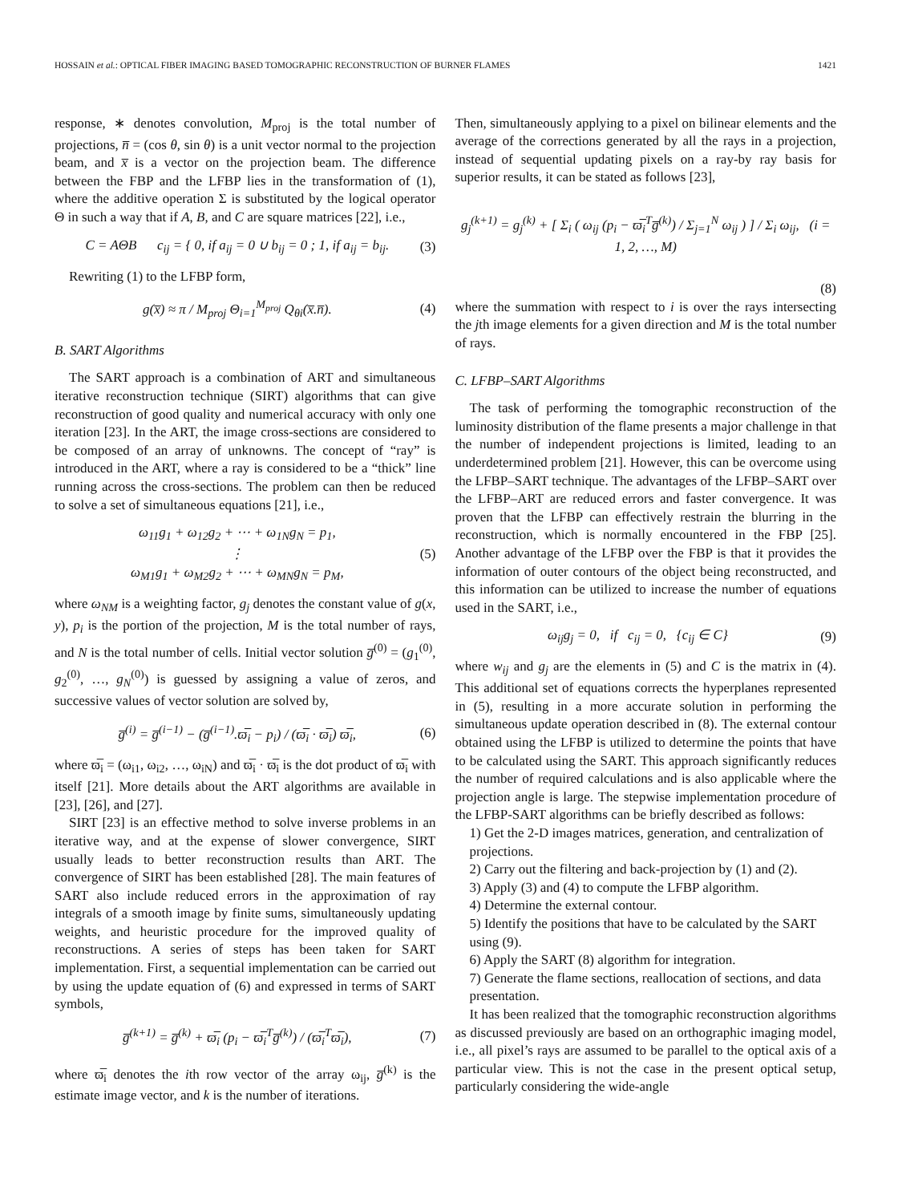HOSSAIN et al.: OPTICAL FIBER IMAGING BASED TOMOGRAPHIC RECONSTRUCTION OF BURNER FLAMES 1421
response, ∗ denotes convolution, M<sub>proj</sub> is the total number of projections, n̅ = (cos θ, sin θ) is a unit vector normal to the projection beam, and x̅ is a vector on the projection beam. The difference between the FBP and the LFBP lies in the transformation of (1), where the additive operation Σ is substituted by the logical operator Θ in such a way that if A, B, and C are square matrices [22], i.e.,
C = AΘB c<sub>ij</sub> = { 0, if a<sub>ij</sub> = 0 ∪ b<sub>ij</sub> = 0 ; 1, if a<sub>ij</sub> = b<sub>ij</sub>. (3)
Rewriting (1) to the LFBP form,
g(x̅) ≈ π / M<sub>proj</sub> Θ<sub>i=1</sub><sup>M<sub>proj</sub></sup> Q<sub>θi</sub>(x̅.n̅). (4)
B. SART Algorithms
The SART approach is a combination of ART and simultaneous iterative reconstruction technique (SIRT) algorithms that can give reconstruction of good quality and numerical accuracy with only one iteration [23]. In the ART, the image cross-sections are considered to be composed of an array of unknowns. The concept of “ray” is introduced in the ART, where a ray is considered to be a “thick” line running across the cross-sections. The problem can then be reduced to solve a set of simultaneous equations [21], i.e.,
ω<sub>11</sub>g<sub>1</sub> + ω<sub>12</sub>g<sub>2</sub> + ⋯ + ω<sub>1N</sub>g<sub>N</sub> = p<sub>1</sub>,
⋮
ω<sub>M1</sub>g<sub>1</sub> + ω<sub>M2</sub>g<sub>2</sub> + ⋯ + ω<sub>MN</sub>g<sub>N</sub> = p<sub>M</sub>, (5)
where ω<sub>NM</sub> is a weighting factor, g<sub>j</sub> denotes the constant value of g(x, y), p<sub>i</sub> is the portion of the projection, M is the total number of rays, and N is the total number of cells. Initial vector solution g̅<sup>(0)</sup> = (g<sub>1</sub><sup>(0)</sup>, g<sub>2</sub><sup>(0)</sup>, …, g<sub>N</sub><sup>(0)</sup>) is guessed by assigning a value of zeros, and successive values of vector solution are solved by,
g̅<sup>(i)</sup> = g̅<sup>(i−1)</sup> − (g̅<sup>(i−1)</sup>.ϖ̅<sub>i</sub> − p<sub>i</sub>) / (ϖ̅<sub>i</sub> · ϖ̅<sub>i</sub>) ϖ̅<sub>i</sub>, (6)
where ϖ̅<sub>i</sub> = (ω<sub>i1</sub>, ω<sub>i2</sub>, …, ω<sub>iN</sub>) and ϖ̅<sub>i</sub> · ϖ̅<sub>i</sub> is the dot product of ϖ̅<sub>i</sub> with itself [21]. More details about the ART algorithms are available in [23], [26], and [27].
SIRT [23] is an effective method to solve inverse problems in an iterative way, and at the expense of slower convergence, SIRT usually leads to better reconstruction results than ART. The convergence of SIRT has been established [28]. The main features of SART also include reduced errors in the approximation of ray integrals of a smooth image by finite sums, simultaneously updating weights, and heuristic procedure for the improved quality of reconstructions. A series of steps has been taken for SART implementation. First, a sequential implementation can be carried out by using the update equation of (6) and expressed in terms of SART symbols,
g̅<sup>(k+1)</sup> = g̅<sup>(k)</sup> + ϖ̅<sub>i</sub> (p<sub>i</sub> − ϖ̅<sub>i</sub><sup>T</sup>g̅<sup>(k)</sup>) / (ϖ̅<sub>i</sub><sup>T</sup>ϖ̅<sub>i</sub>), (7)
where ϖ̅<sub>i</sub> denotes the ith row vector of the array ω<sub>ij</sub>, g̅<sup>(k)</sup> is the estimate image vector, and k is the number of iterations.
Then, simultaneously applying to a pixel on bilinear elements and the average of the corrections generated by all the rays in a projection, instead of sequential updating pixels on a ray-by ray basis for superior results, it can be stated as follows [23],
g<sub>j</sub><sup>(k+1)</sup> = g<sub>j</sub><sup>(k)</sup> + [ Σ<sub>i</sub> ( ω<sub>ij</sub> (p<sub>i</sub> − ϖ̅<sub>i</sub><sup>T</sup>g̅<sup>(k)</sup>) / Σ<sub>j=1</sub><sup>N</sup> ω<sub>ij</sub> ) ] / Σ<sub>i</sub> ω<sub>ij</sub>, (i = 1, 2, …, M)
(8)
where the summation with respect to i is over the rays intersecting the jth image elements for a given direction and M is the total number of rays.
C. LFBP–SART Algorithms
The task of performing the tomographic reconstruction of the luminosity distribution of the flame presents a major challenge in that the number of independent projections is limited, leading to an underdetermined problem [21]. However, this can be overcome using the LFBP–SART technique. The advantages of the LFBP–SART over the LFBP–ART are reduced errors and faster convergence. It was proven that the LFBP can effectively restrain the blurring in the reconstruction, which is normally encountered in the FBP [25]. Another advantage of the LFBP over the FBP is that it provides the information of outer contours of the object being reconstructed, and this information can be utilized to increase the number of equations used in the SART, i.e.,
ω<sub>ij</sub>g<sub>j</sub> = 0, if c<sub>ij</sub> = 0, {c<sub>ij</sub> ∈ C} (9)
where w<sub>ij</sub> and g<sub>j</sub> are the elements in (5) and C is the matrix in (4). This additional set of equations corrects the hyperplanes represented in (5), resulting in a more accurate solution in performing the simultaneous update operation described in (8). The external contour obtained using the LFBP is utilized to determine the points that have to be calculated using the SART. This approach significantly reduces the number of required calculations and is also applicable where the projection angle is large. The stepwise implementation procedure of the LFBP-SART algorithms can be briefly described as follows:
1) Get the 2-D images matrices, generation, and centralization of projections.
2) Carry out the filtering and back-projection by (1) and (2).
3) Apply (3) and (4) to compute the LFBP algorithm.
4) Determine the external contour.
5) Identify the positions that have to be calculated by the SART using (9).
6) Apply the SART (8) algorithm for integration.
7) Generate the flame sections, reallocation of sections, and data presentation.
It has been realized that the tomographic reconstruction algorithms as discussed previously are based on an orthographic imaging model, i.e., all pixel’s rays are assumed to be parallel to the optical axis of a particular view. This is not the case in the present optical setup, particularly considering the wide-angle